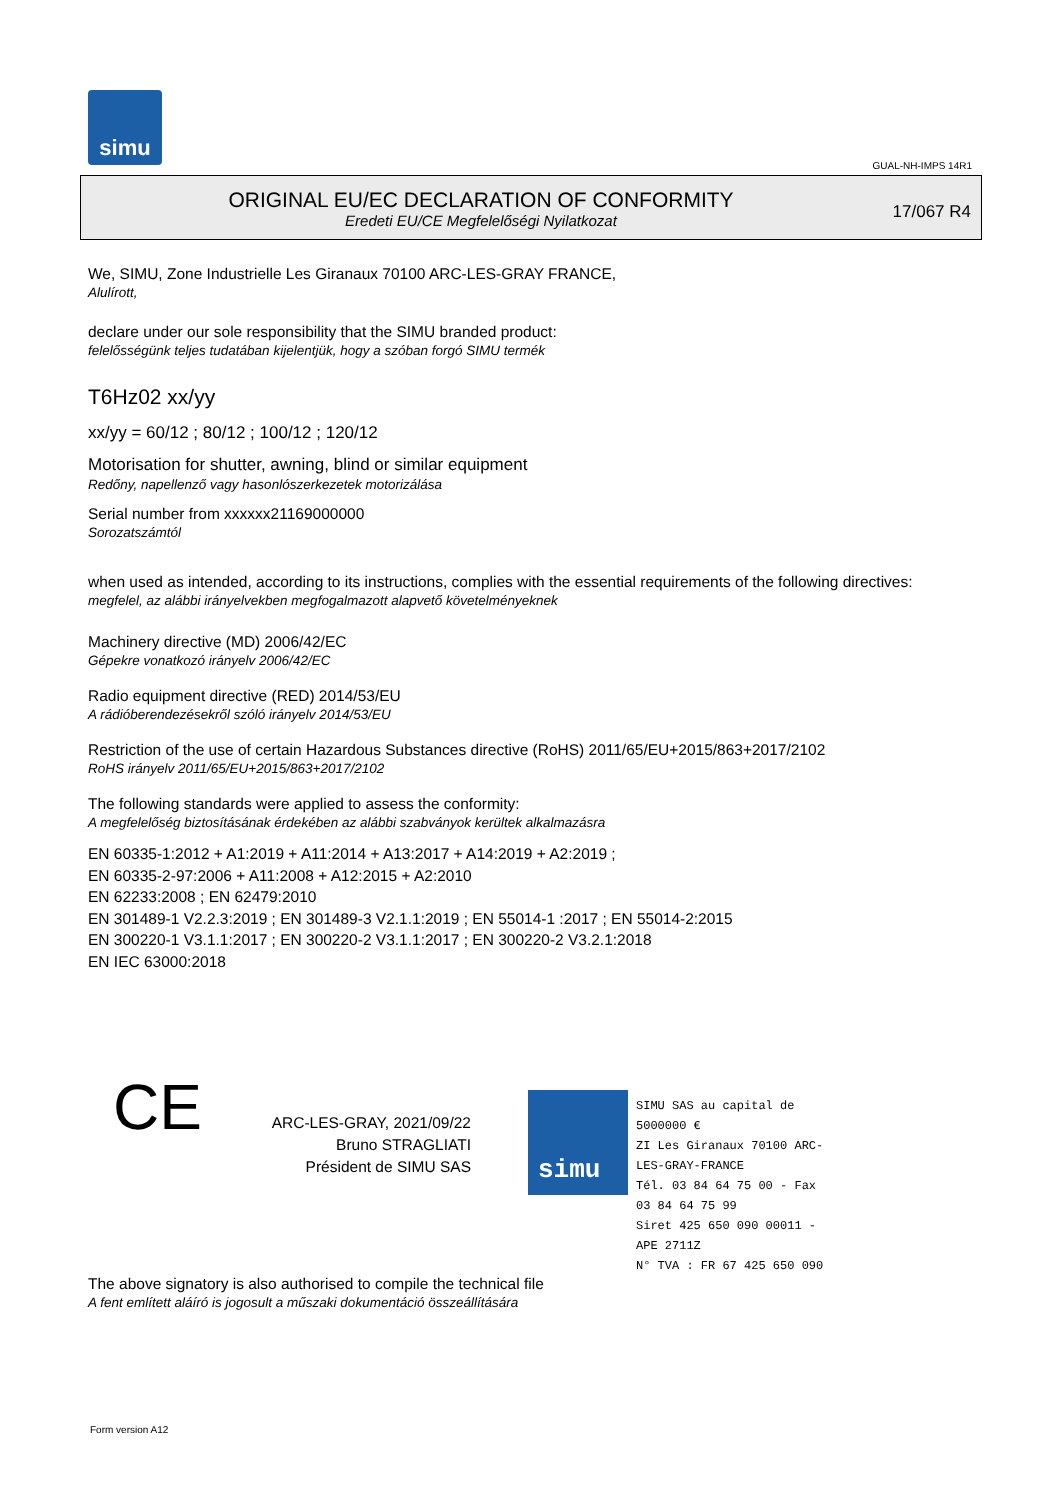simu
GUAL-NH-IMPS 14R1
ORIGINAL EU/EC DECLARATION OF CONFORMITY
Eredeti EU/CE Megfelelőségi Nyilatkozat
17/067 R4
We, SIMU, Zone Industrielle Les Giranaux 70100 ARC-LES-GRAY FRANCE,
Alulírott,
declare under our sole responsibility that the SIMU branded product:
felelősségünk teljes tudatában kijelentjük, hogy a szóban forgó SIMU termék
T6Hz02 xx/yy
xx/yy = 60/12 ; 80/12 ; 100/12 ; 120/12
Motorisation for shutter, awning, blind or similar equipment
Redőny, napellenző vagy hasonlószerkezetek motorizálása
Serial number from xxxxxx21169000000
Sorozatszámtól
when used as intended, according to its instructions, complies with the essential requirements of the following directives:
megfelel, az alábbi irányelvekben megfogalmazott alapvető követelményeknek
Machinery directive (MD) 2006/42/EC
Gépekre vonatkozó irányelv 2006/42/EC
Radio equipment directive (RED) 2014/53/EU
A rádióberendezésekről szóló irányelv 2014/53/EU
Restriction of the use of certain Hazardous Substances directive (RoHS) 2011/65/EU+2015/863+2017/2102
RoHS irányelv 2011/65/EU+2015/863+2017/2102
The following standards were applied to assess the conformity:
A megfelelőség biztosításának érdekében az alábbi szabványok kerültek alkalmazásra
EN 60335-1:2012 + A1:2019 + A11:2014 + A13:2017 + A14:2019 + A2:2019 ;
EN 60335-2-97:2006 + A11:2008 + A12:2015 + A2:2010
EN 62233:2008 ; EN 62479:2010
EN 301489-1 V2.2.3:2019 ; EN 301489-3 V2.1.1:2019 ; EN 55014-1 :2017 ; EN 55014-2:2015
EN 300220-1 V3.1.1:2017 ; EN 300220-2 V3.1.1:2017 ; EN 300220-2 V3.2.1:2018
EN IEC 63000:2018
CE
ARC-LES-GRAY, 2021/09/22
Bruno STRAGLIATI
Président de SIMU SAS
simu
SIMU SAS au capital de 5000000 €
ZI Les Giranaux 70100 ARC-LES-GRAY-FRANCE
Tél. 03 84 64 75 00 - Fax 03 84 64 75 99
Siret 425 650 090 00011 - APE 2711Z
N° TVA : FR 67 425 650 090
The above signatory is also authorised to compile the technical file
A fent említett aláíró is jogosult a műszaki dokumentáció összeállítására
Form version A12